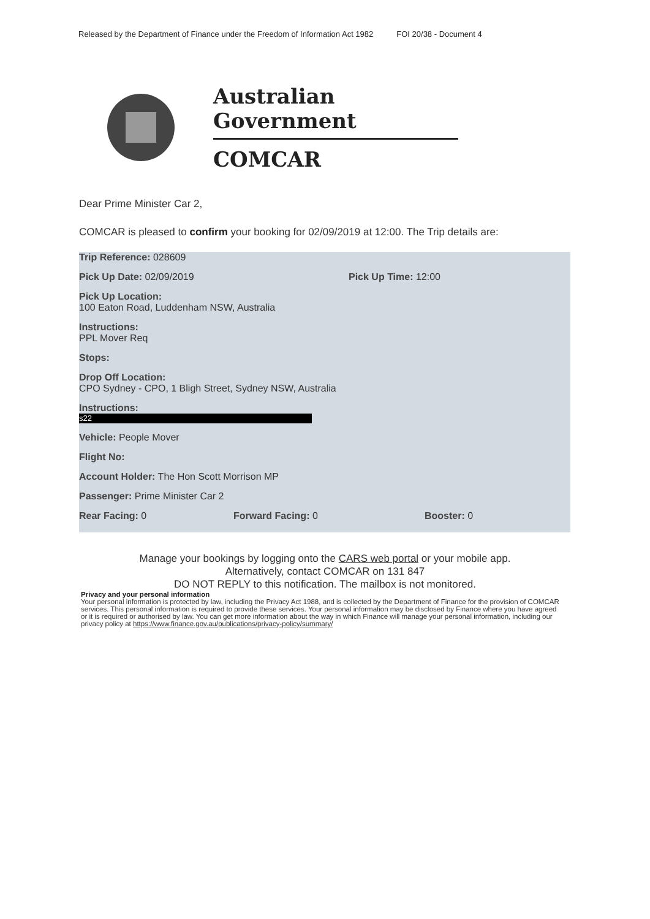Released by the Department of Finance under the Freedom of Information Act 1982 FOI 20/38 - Document 4
Australian Government
COMCAR
Dear Prime Minister Car 2,
COMCAR is pleased to confirm your booking for 02/09/2019 at 12:00. The Trip details are:
Trip Reference: 028609
Pick Up Date: 02/09/2019 Pick Up Time: 12:00
Pick Up Location:
100 Eaton Road, Luddenham NSW, Australia
Instructions:
PPL Mover Req
Stops:
Drop Off Location:
CPO Sydney - CPO, 1 Bligh Street, Sydney NSW, Australia
Instructions:
s22
Vehicle: People Mover
Flight No:
Account Holder: The Hon Scott Morrison MP
Passenger: Prime Minister Car 2
Rear Facing: 0 Forward Facing: 0 Booster: 0
Manage your bookings by logging onto the CARS web portal or your mobile app.
Alternatively, contact COMCAR on 131 847
DO NOT REPLY to this notification. The mailbox is not monitored.
Privacy and your personal information
Your personal information is protected by law, including the Privacy Act 1988, and is collected by the Department of Finance for the provision of COMCAR services. This personal information is required to provide these services. Your personal information may be disclosed by Finance where you have agreed or it is required or authorised by law. You can get more information about the way in which Finance will manage your personal information, including our privacy policy at https://www.finance.gov.au/publications/privacy-policy/summary/